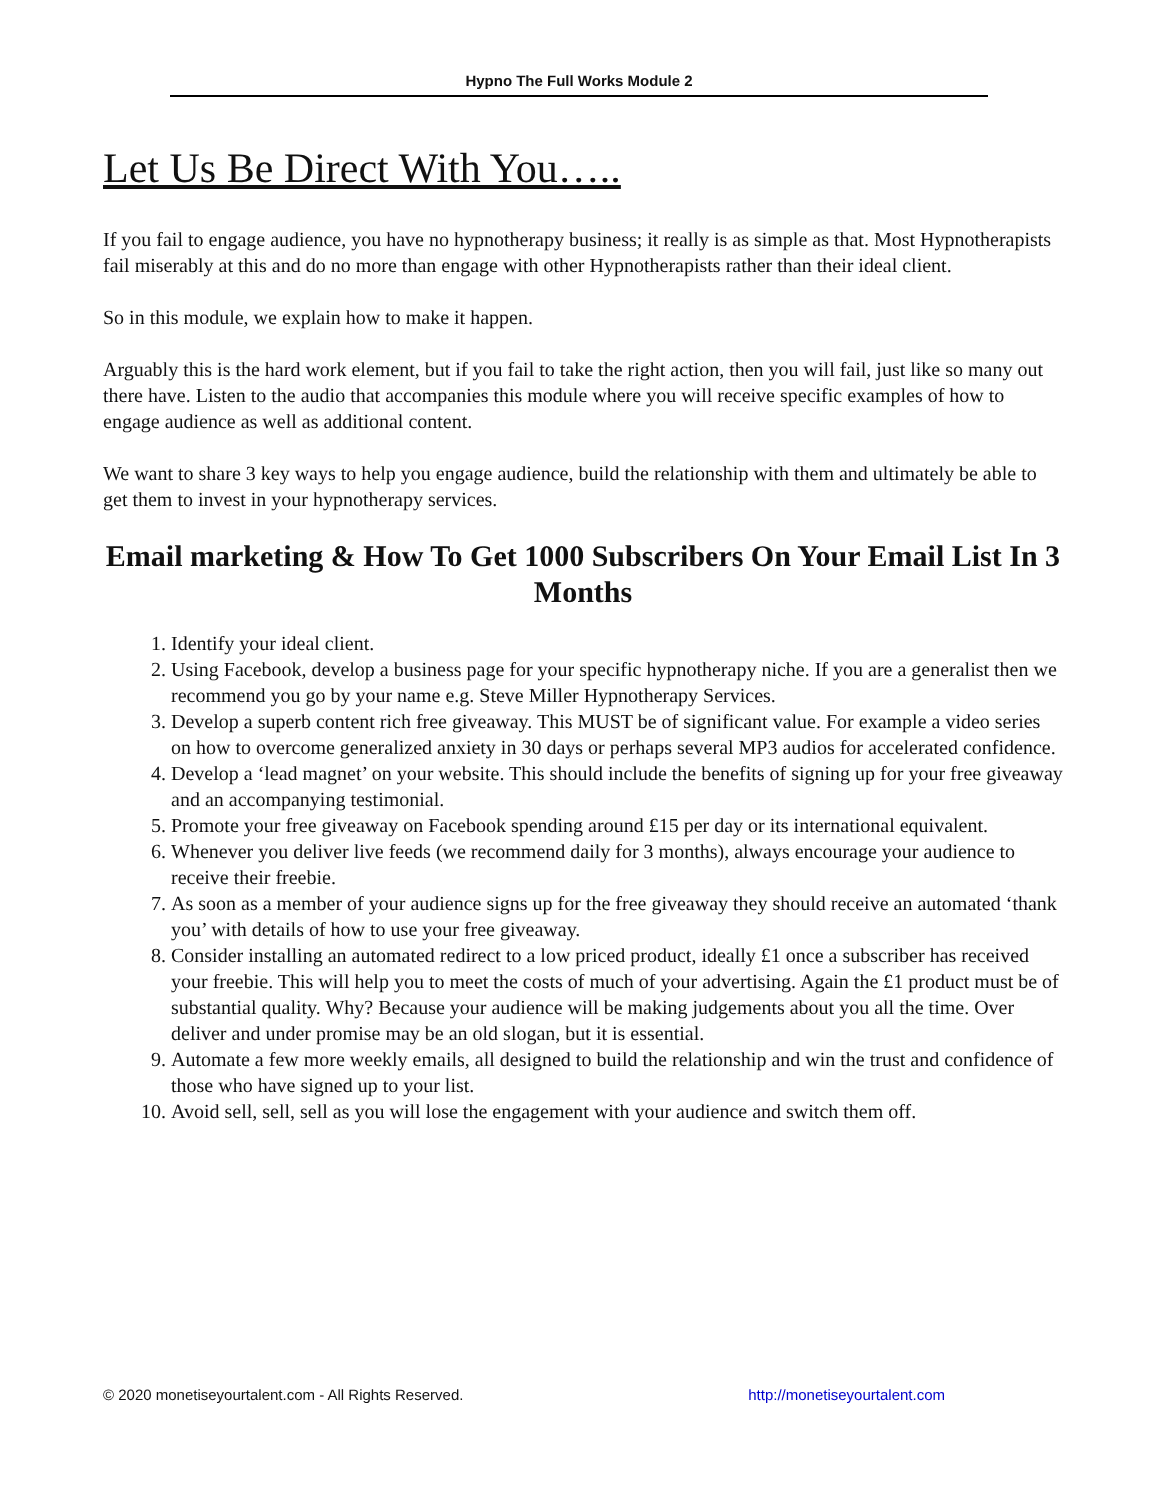Hypno The Full Works Module 2
Let Us Be Direct With You…..
If you fail to engage audience, you have no hypnotherapy business; it really is as simple as that. Most Hypnotherapists fail miserably at this and do no more than engage with other Hypnotherapists rather than their ideal client.
So in this module, we explain how to make it happen.
Arguably this is the hard work element, but if you fail to take the right action, then you will fail, just like so many out there have. Listen to the audio that accompanies this module where you will receive specific examples of how to engage audience as well as additional content.
We want to share 3 key ways to help you engage audience, build the relationship with them and ultimately be able to get them to invest in your hypnotherapy services.
Email marketing & How To Get 1000 Subscribers On Your Email List In 3 Months
1. Identify your ideal client.
2. Using Facebook, develop a business page for your specific hypnotherapy niche. If you are a generalist then we recommend you go by your name e.g. Steve Miller Hypnotherapy Services.
3. Develop a superb content rich free giveaway. This MUST be of significant value. For example a video series on how to overcome generalized anxiety in 30 days or perhaps several MP3 audios for accelerated confidence.
4. Develop a ‘lead magnet’ on your website. This should include the benefits of signing up for your free giveaway and an accompanying testimonial.
5. Promote your free giveaway on Facebook spending around £15 per day or its international equivalent.
6. Whenever you deliver live feeds (we recommend daily for 3 months), always encourage your audience to receive their freebie.
7. As soon as a member of your audience signs up for the free giveaway they should receive an automated ‘thank you’ with details of how to use your free giveaway.
8. Consider installing an automated redirect to a low priced product, ideally £1 once a subscriber has received your freebie. This will help you to meet the costs of much of your advertising. Again the £1 product must be of substantial quality. Why? Because your audience will be making judgements about you all the time. Over deliver and under promise may be an old slogan, but it is essential.
9. Automate a few more weekly emails, all designed to build the relationship and win the trust and confidence of those who have signed up to your list.
10. Avoid sell, sell, sell as you will lose the engagement with your audience and switch them off.
© 2020 monetiseyourtalent.com - All Rights Reserved. http://monetiseyourtalent.com